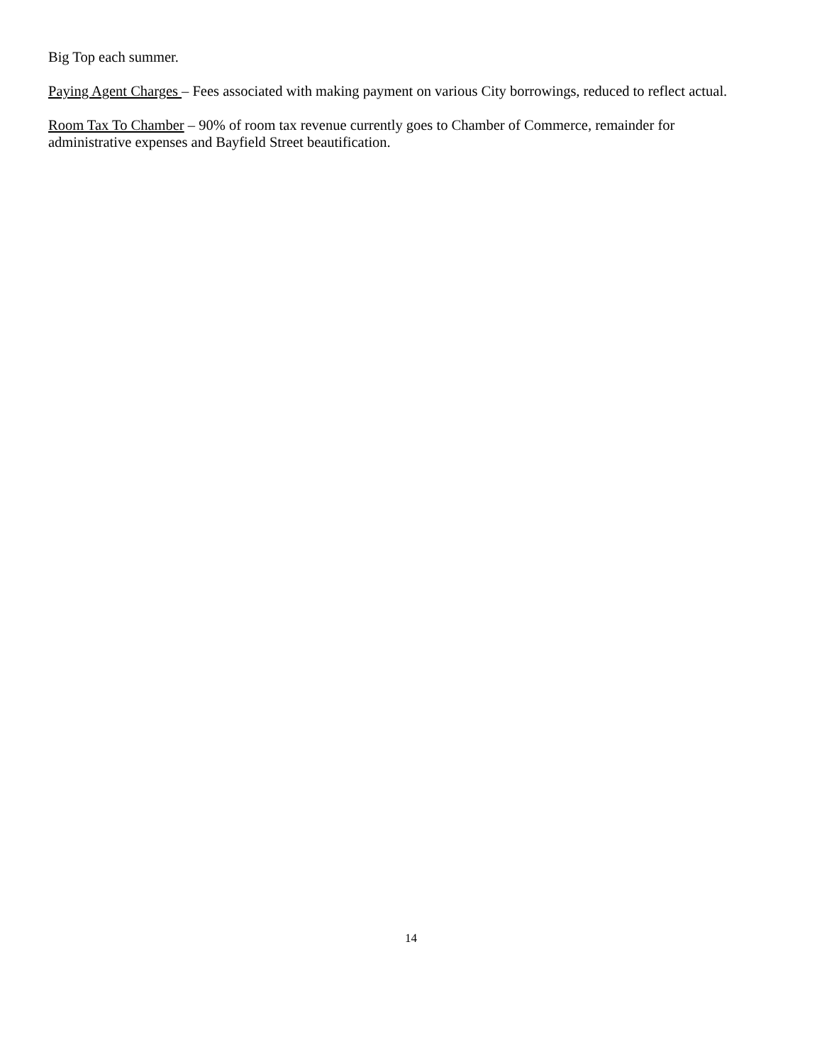Big Top each summer.
Paying Agent Charges – Fees associated with making payment on various City borrowings, reduced to reflect actual.
Room Tax To Chamber – 90% of room tax revenue currently goes to Chamber of Commerce, remainder for administrative expenses and Bayfield Street beautification.
14